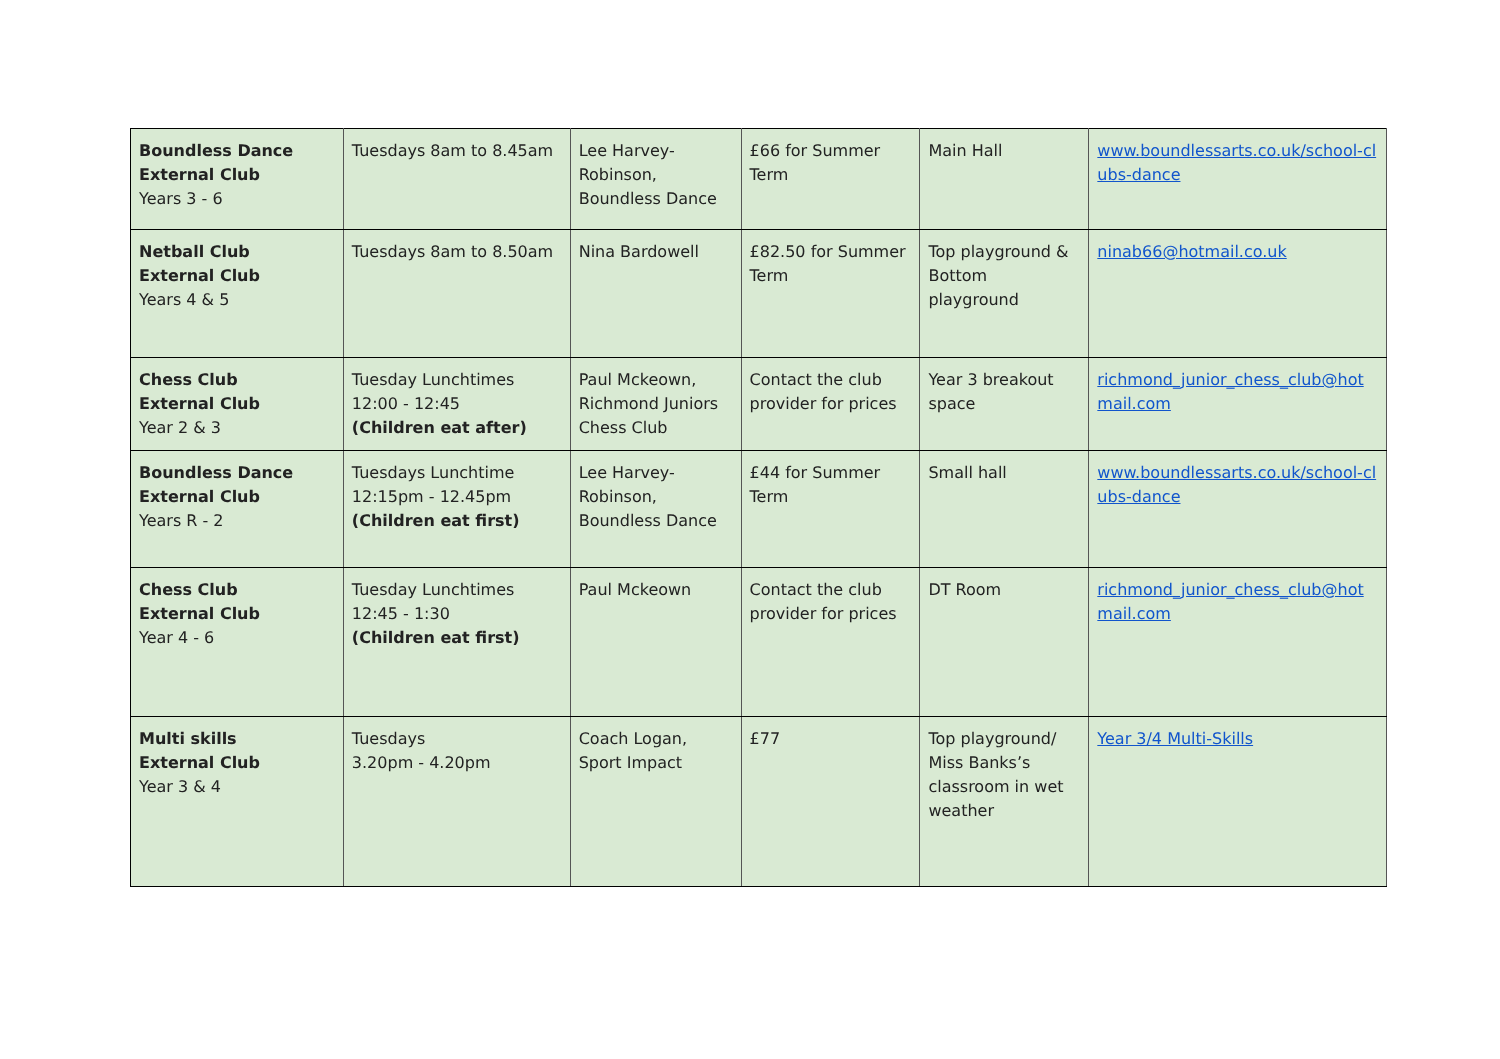| Boundless Dance External Club Years 3 - 6 | Tuesdays 8am to 8.45am | Lee Harvey-Robinson, Boundless Dance | £66 for Summer Term | Main Hall | www.boundlessarts.co.uk/school-clubs-dance |
| Netball Club External Club Years 4 & 5 | Tuesdays 8am to 8.50am | Nina Bardowell | £82.50 for Summer Term | Top playground & Bottom playground | ninab66@hotmail.co.uk |
| Chess Club External Club Year 2 & 3 | Tuesday Lunchtimes 12:00 - 12:45 (Children eat after) | Paul Mckeown, Richmond Juniors Chess Club | Contact the club provider for prices | Year 3 breakout space | richmond_junior_chess_club@hotmail.com |
| Boundless Dance External Club Years R - 2 | Tuesdays Lunchtime 12:15pm - 12.45pm (Children eat first) | Lee Harvey-Robinson, Boundless Dance | £44 for Summer Term | Small hall | www.boundlessarts.co.uk/school-clubs-dance |
| Chess Club External Club Year 4 - 6 | Tuesday Lunchtimes 12:45 - 1:30 (Children eat first) | Paul Mckeown | Contact the club provider for prices | DT Room | richmond_junior_chess_club@hotmail.com |
| Multi skills External Club Year 3 & 4 | Tuesdays 3.20pm - 4.20pm | Coach Logan, Sport Impact | £77 | Top playground/ Miss Banks’s classroom in wet weather | Year 3/4 Multi-Skills |